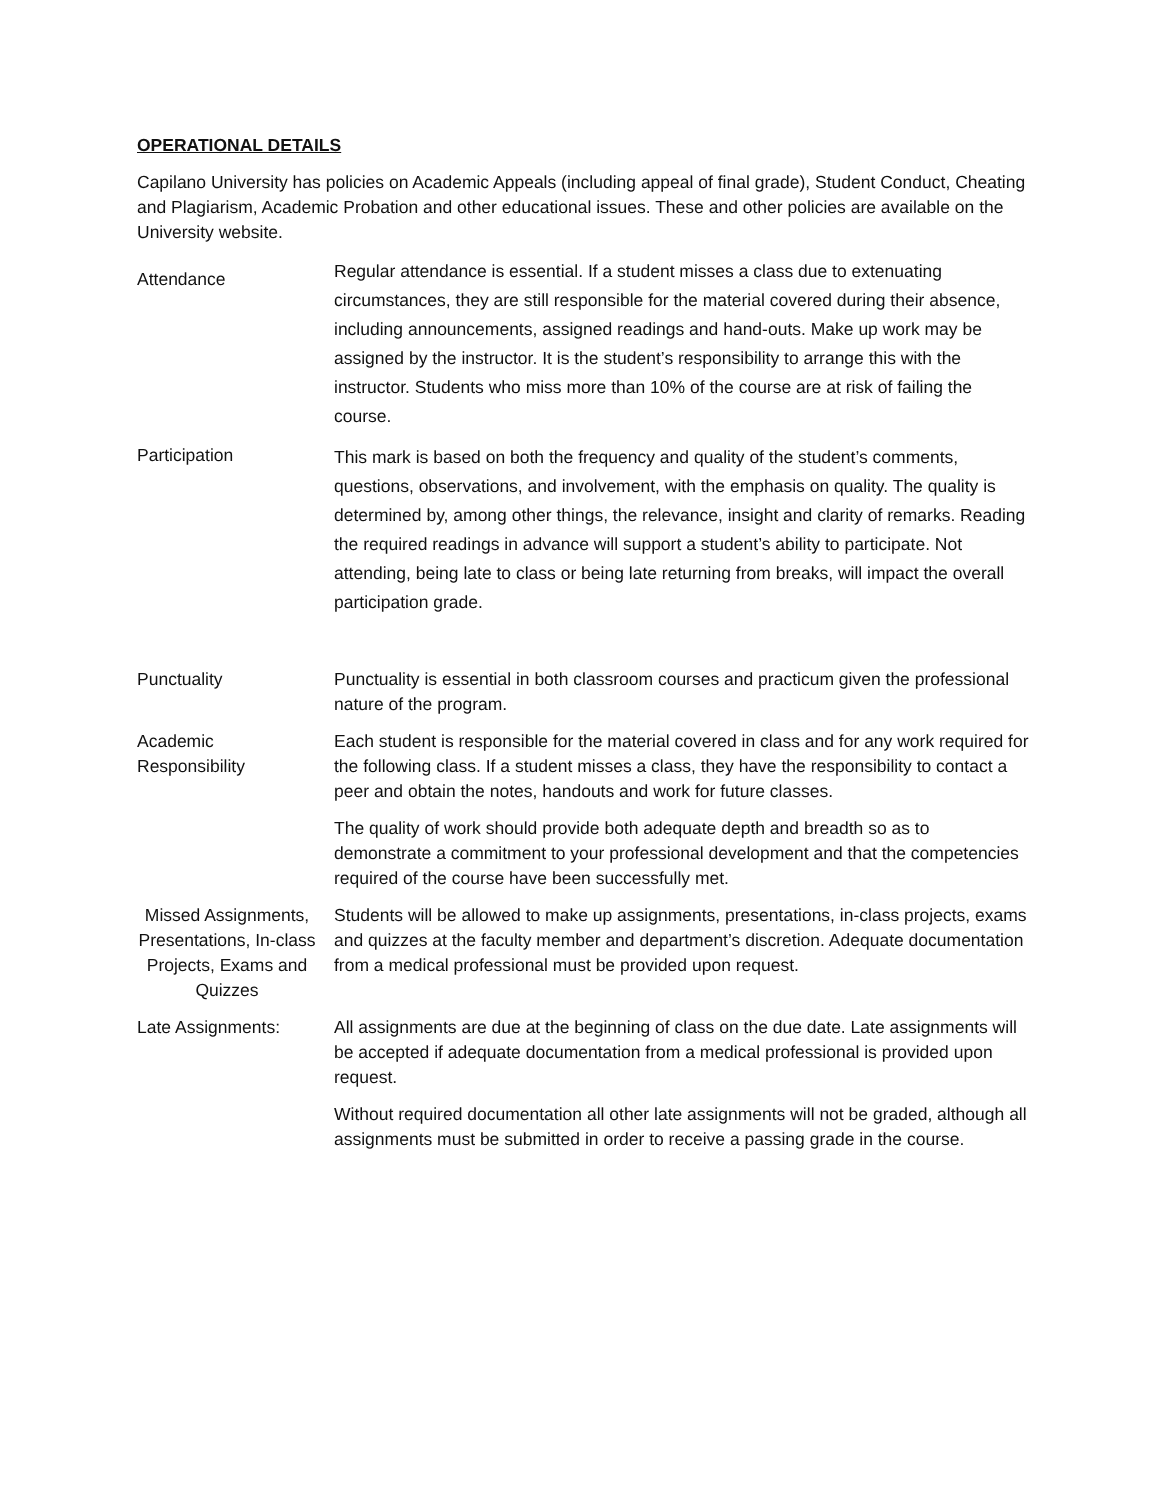OPERATIONAL DETAILS
Capilano University has policies on Academic Appeals (including appeal of final grade), Student Conduct, Cheating and Plagiarism, Academic Probation and other educational issues. These and other policies are available on the University website.
Attendance
Regular attendance is essential. If a student misses a class due to extenuating circumstances, they are still responsible for the material covered during their absence, including announcements, assigned readings and hand-outs. Make up work may be assigned by the instructor. It is the student’s responsibility to arrange this with the instructor. Students who miss more than 10% of the course are at risk of failing the course.
Participation
This mark is based on both the frequency and quality of the student’s comments, questions, observations, and involvement, with the emphasis on quality. The quality is determined by, among other things, the relevance, insight and clarity of remarks. Reading the required readings in advance will support a student’s ability to participate. Not attending, being late to class or being late returning from breaks, will impact the overall participation grade.
Punctuality Punctuality is essential in both classroom courses and practicum given the professional nature of the program.
Academic
Responsibility
Each student is responsible for the material covered in class and for any work required for the following class. If a student misses a class, they have the responsibility to contact a peer and obtain the notes, handouts and work for future classes.
The quality of work should provide both adequate depth and breadth so as to demonstrate a commitment to your professional development and that the competencies required of the course have been successfully met.
Missed Assignments, Presentations, In-class Projects, Exams and Quizzes
Students will be allowed to make up assignments, presentations, in-class projects, exams and quizzes at the faculty member and department’s discretion. Adequate documentation from a medical professional must be provided upon request.
Late Assignments: All assignments are due at the beginning of class on the due date. Late assignments will be accepted if adequate documentation from a medical professional is provided upon request.
Without required documentation all other late assignments will not be graded, although all assignments must be submitted in order to receive a passing grade in the course.